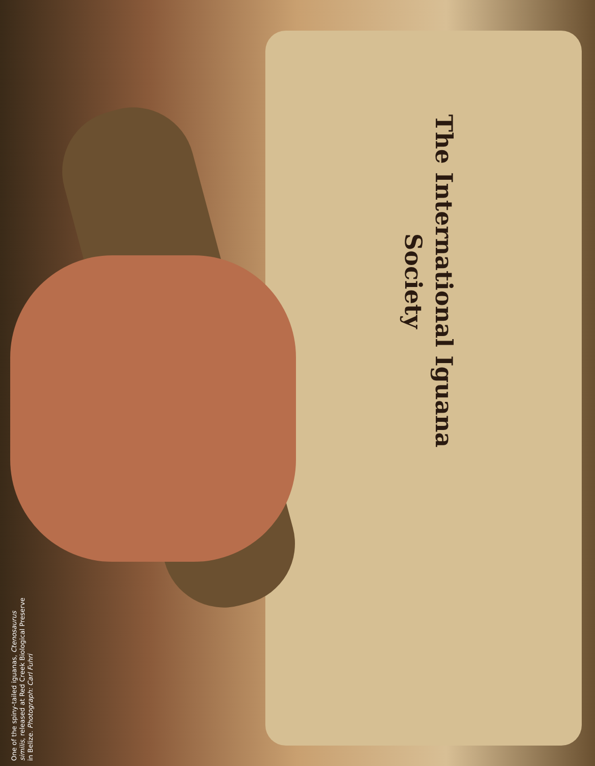The International Iguana Society
One of the spiny-tailed iguanas, Ctenosaurus similis, released at Red Creek Biological Preserve in Belize. Photograph: Carl Fuhri